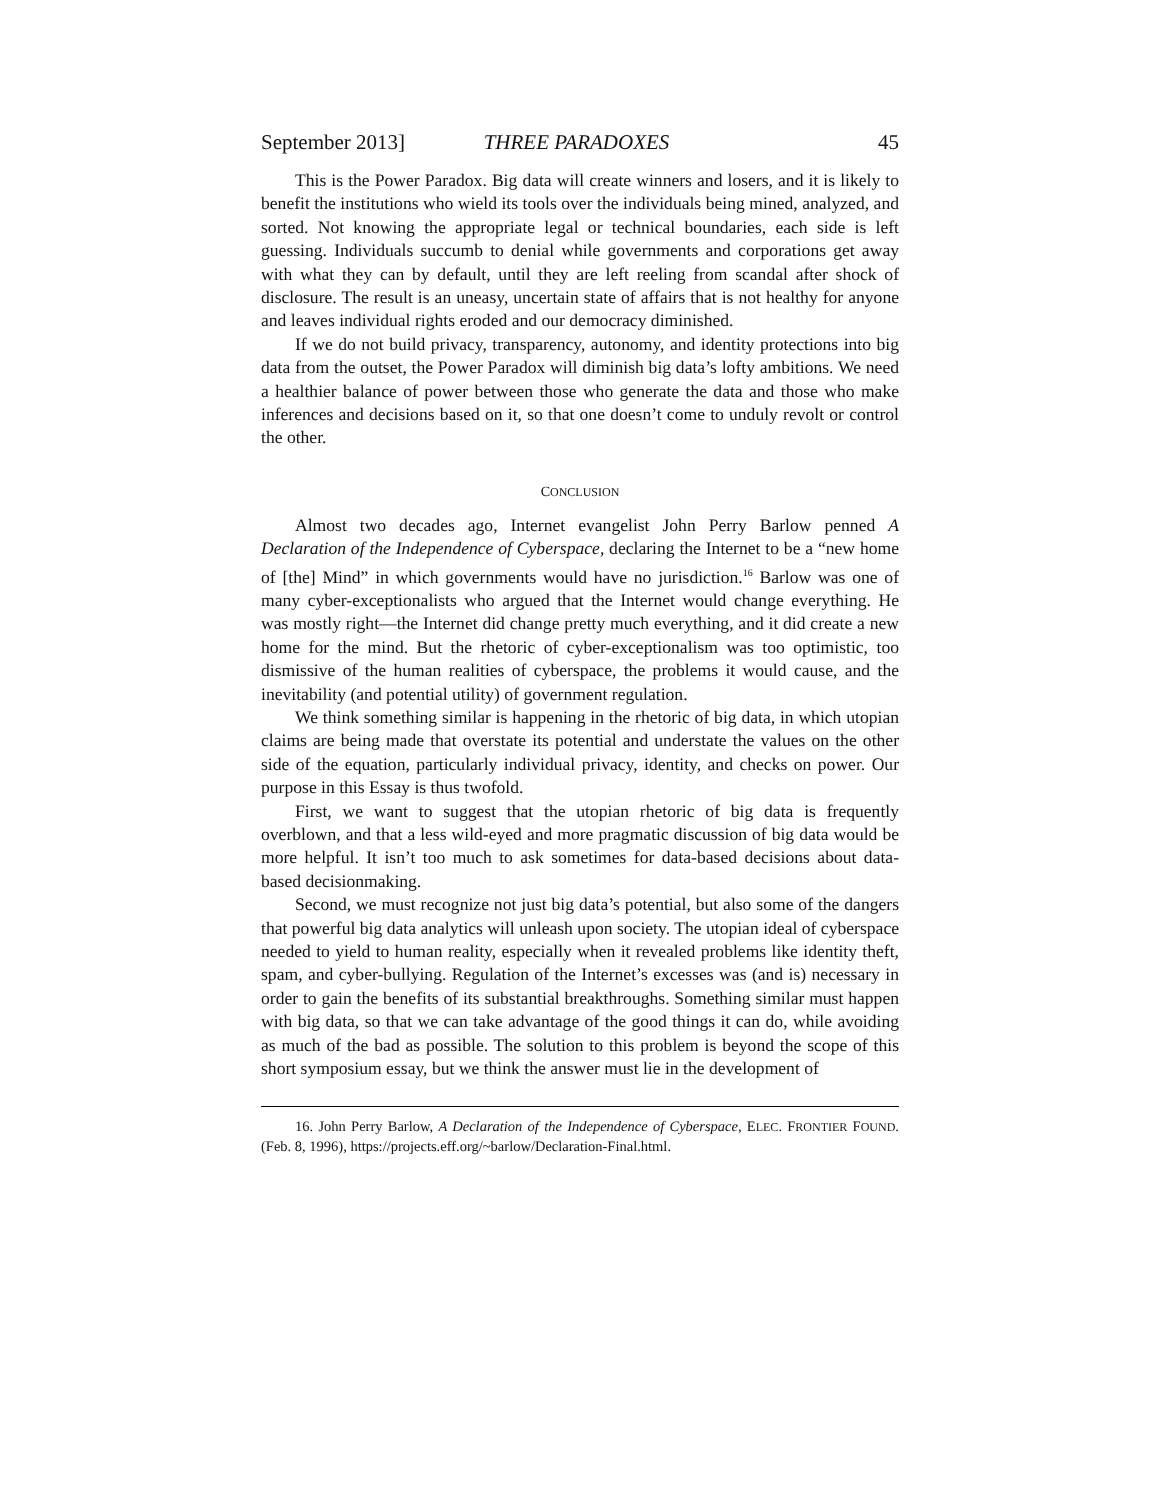September 2013] THREE PARADOXES 45
This is the Power Paradox. Big data will create winners and losers, and it is likely to benefit the institutions who wield its tools over the individuals being mined, analyzed, and sorted. Not knowing the appropriate legal or technical boundaries, each side is left guessing. Individuals succumb to denial while governments and corporations get away with what they can by default, until they are left reeling from scandal after shock of disclosure. The result is an uneasy, uncertain state of affairs that is not healthy for anyone and leaves individual rights eroded and our democracy diminished.
If we do not build privacy, transparency, autonomy, and identity protections into big data from the outset, the Power Paradox will diminish big data’s lofty ambitions. We need a healthier balance of power between those who generate the data and those who make inferences and decisions based on it, so that one doesn’t come to unduly revolt or control the other.
CONCLUSION
Almost two decades ago, Internet evangelist John Perry Barlow penned A Declaration of the Independence of Cyberspace, declaring the Internet to be a “new home of [the] Mind” in which governments would have no jurisdiction.<sup>16</sup> Barlow was one of many cyber-exceptionalists who argued that the Internet would change everything. He was mostly right—the Internet did change pretty much everything, and it did create a new home for the mind. But the rhetoric of cyber-exceptionalism was too optimistic, too dismissive of the human realities of cyberspace, the problems it would cause, and the inevitability (and potential utility) of government regulation.
We think something similar is happening in the rhetoric of big data, in which utopian claims are being made that overstate its potential and understate the values on the other side of the equation, particularly individual privacy, identity, and checks on power. Our purpose in this Essay is thus twofold.
First, we want to suggest that the utopian rhetoric of big data is frequently overblown, and that a less wild-eyed and more pragmatic discussion of big data would be more helpful. It isn’t too much to ask sometimes for data-based decisions about data-based decisionmaking.
Second, we must recognize not just big data’s potential, but also some of the dangers that powerful big data analytics will unleash upon society. The utopian ideal of cyberspace needed to yield to human reality, especially when it revealed problems like identity theft, spam, and cyber-bullying. Regulation of the Internet’s excesses was (and is) necessary in order to gain the benefits of its substantial breakthroughs. Something similar must happen with big data, so that we can take advantage of the good things it can do, while avoiding as much of the bad as possible. The solution to this problem is beyond the scope of this short symposium essay, but we think the answer must lie in the development of
16. John Perry Barlow, A Declaration of the Independence of Cyberspace, ELEC. FRONTIER FOUND. (Feb. 8, 1996), https://projects.eff.org/~barlow/Declaration-Final.html.